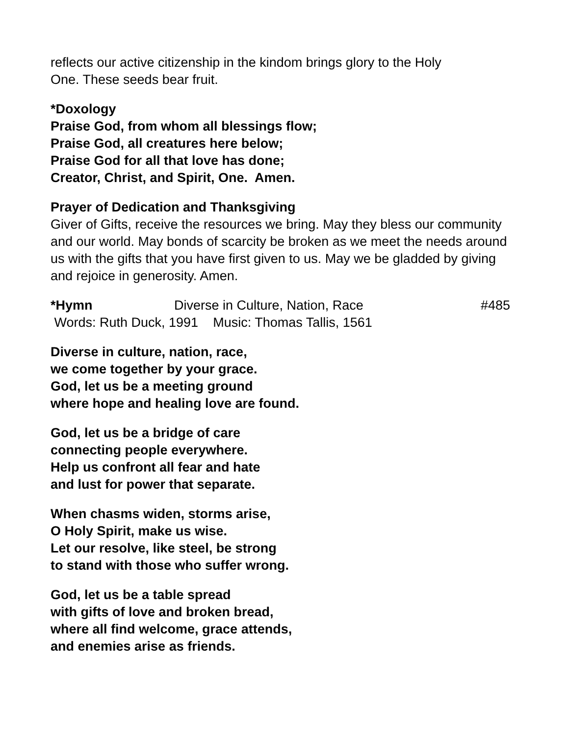reflects our active citizenship in the kindom brings glory to the Holy
One. These seeds bear fruit.
*Doxology
Praise God, from whom all blessings flow;
Praise God, all creatures here below;
Praise God for all that love has done;
Creator, Christ, and Spirit, One. Amen.
Prayer of Dedication and Thanksgiving
Giver of Gifts, receive the resources we bring. May they bless our community and our world. May bonds of scarcity be broken as we meet the needs around us with the gifts that you have first given to us. May we be gladded by giving and rejoice in generosity. Amen.
*Hymn Diverse in Culture, Nation, Race #485
Words: Ruth Duck, 1991 Music: Thomas Tallis, 1561
Diverse in culture, nation, race,
we come together by your grace.
God, let us be a meeting ground
where hope and healing love are found.
God, let us be a bridge of care
connecting people everywhere.
Help us confront all fear and hate
and lust for power that separate.
When chasms widen, storms arise,
O Holy Spirit, make us wise.
Let our resolve, like steel, be strong
to stand with those who suffer wrong.
God, let us be a table spread
with gifts of love and broken bread,
where all find welcome, grace attends,
and enemies arise as friends.